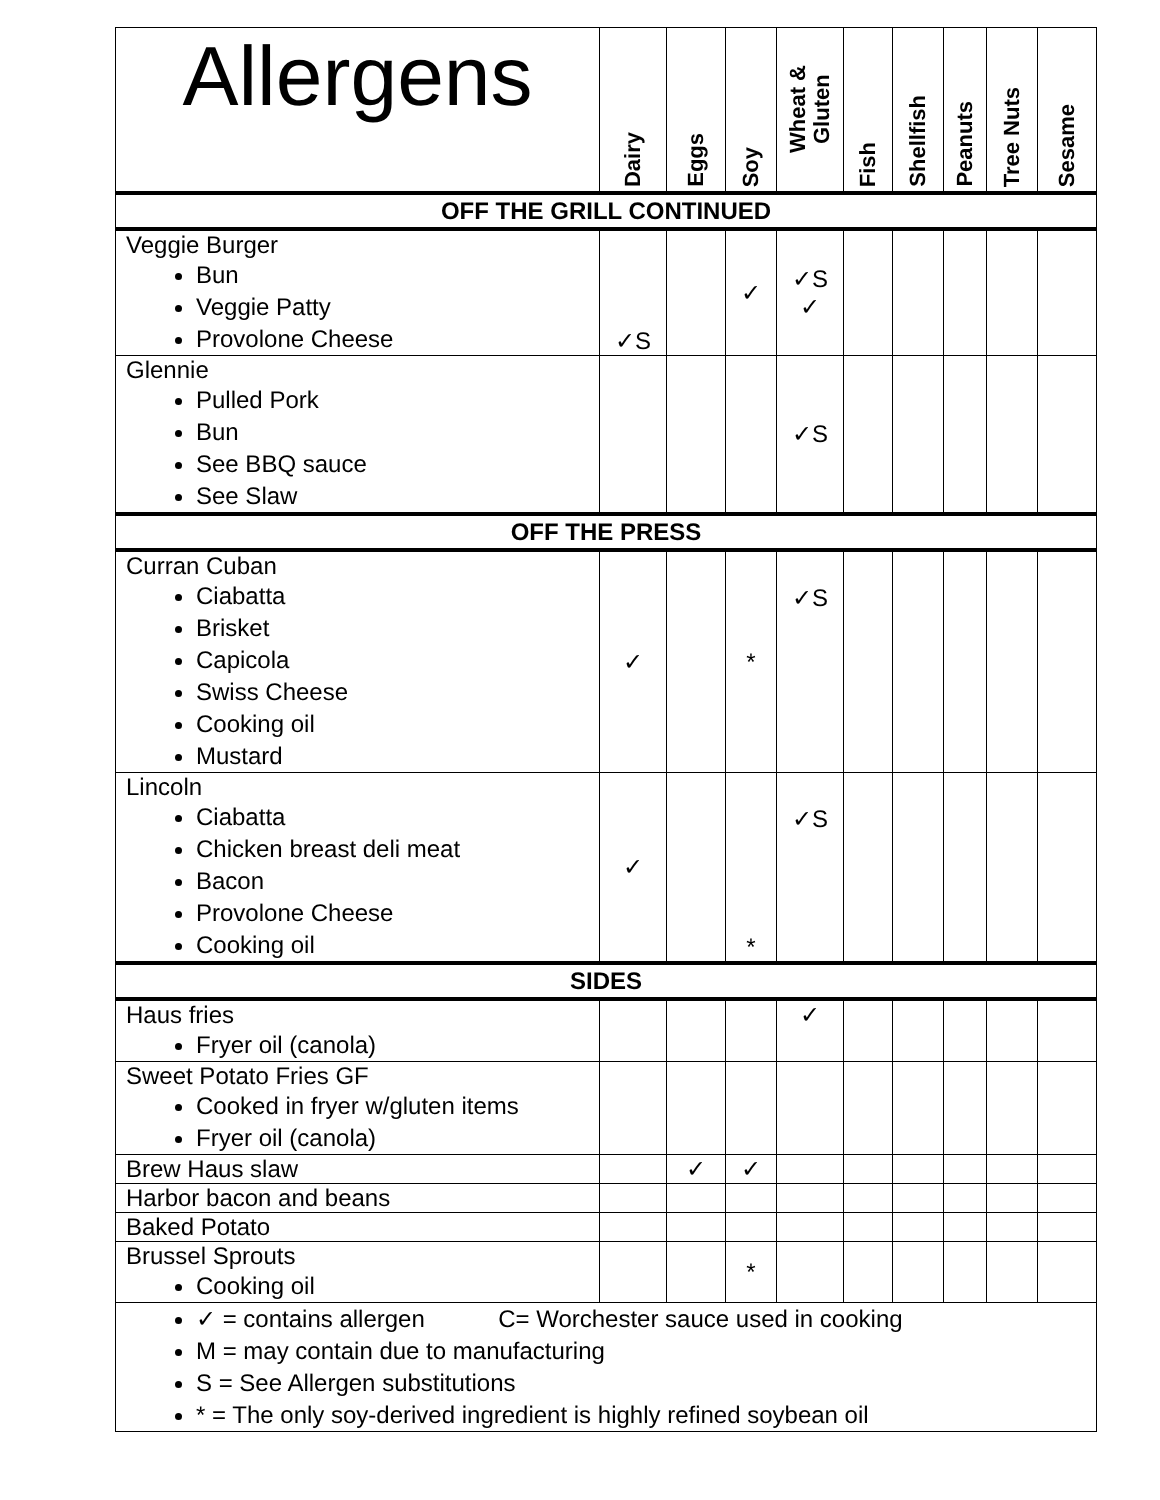| Allergens | Dairy | Eggs | Soy | Wheat & Gluten | Fish | Shellfish | Peanuts | Tree Nuts | Sesame |
| --- | --- | --- | --- | --- | --- | --- | --- | --- | --- |
| OFF THE GRILL CONTINUED | | | | | | | | | |
| Veggie Burger Bun Veggie Patty Provolone Cheese | ✓S | | ✓ | ✓S ✓ | | | | | |
| Glennie Pulled Pork Bun See BBQ sauce See Slaw | | | | ✓S | | | | | |
| OFF THE PRESS | | | | | | | | | |
| Curran Cuban Ciabatta Brisket Capicola Swiss Cheese Cooking oil Mustard | ✓ | | * | ✓S | | | | | |
| Lincoln Ciabatta Chicken breast deli meat Bacon Provolone Cheese Cooking oil | ✓ | | * | ✓S | | | | | |
| SIDES | | | | | | | | | |
| Haus fries Fryer oil (canola) | | | | ✓ | | | | | |
| Sweet Potato Fries GF Cooked in fryer w/gluten items Fryer oil (canola) | | | | | | | | | |
| Brew Haus slaw | | ✓ | ✓ | | | | | | |
| Harbor bacon and beans | | | | | | | | | |
| Baked Potato | | | | | | | | | |
| Brussel Sprouts Cooking oil | | | * | | | | | | |
| ✓ = contains allergen C= Worchester sauce used in cooking M = may contain due to manufacturing S = See Allergen substitutions * = The only soy-derived ingredient is highly refined soybean oil | | | | | | | | | |